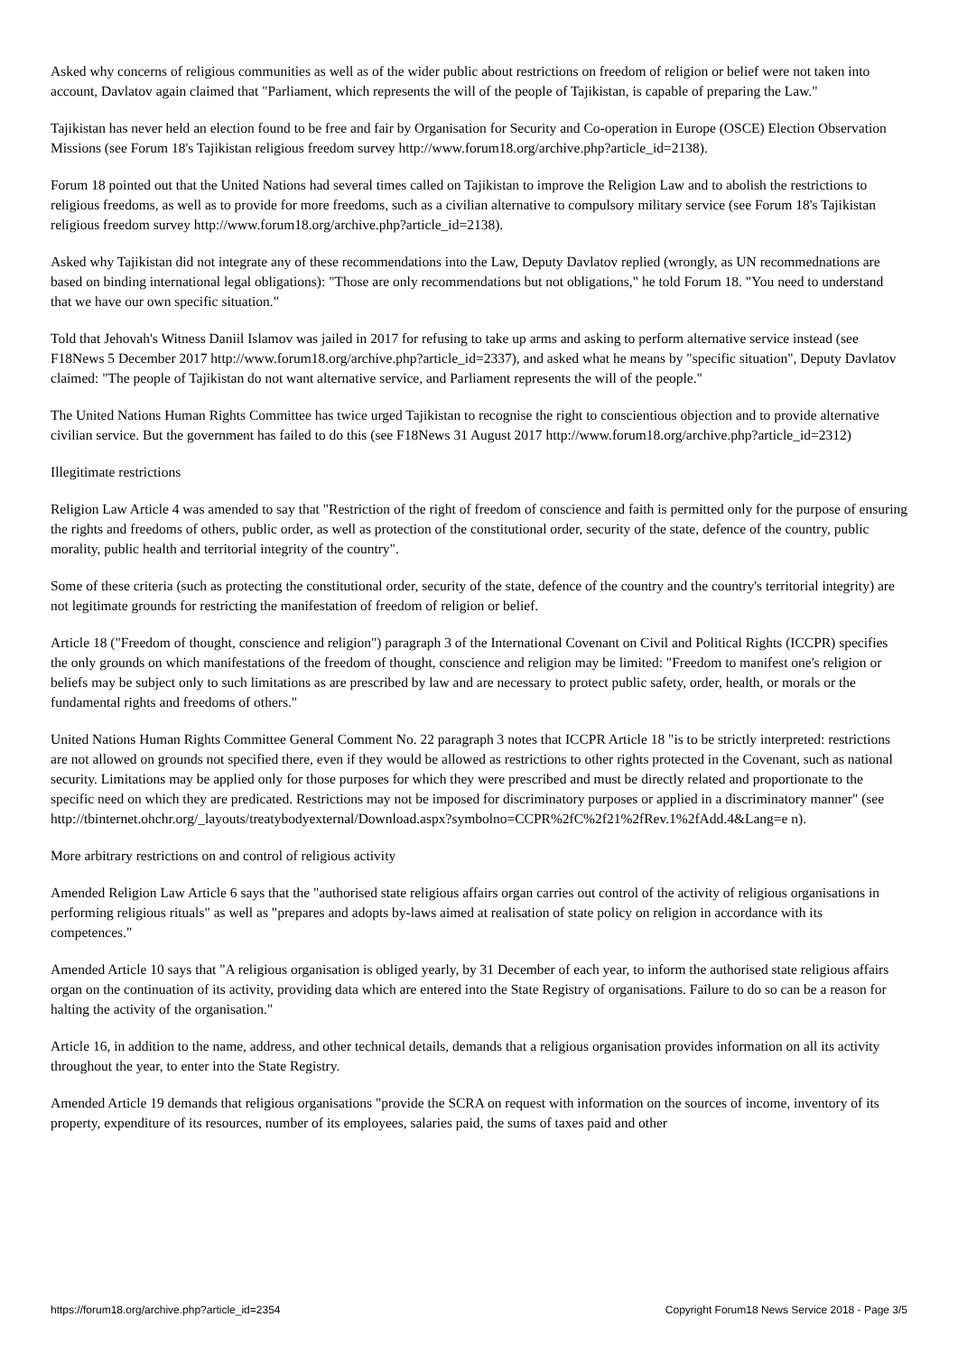Asked why concerns of religious communities as well as of the wider public about restrictions on freedom of religion or belief were not taken into account, Davlatov again claimed that "Parliament, which represents the will of the people of Tajikistan, is capable of preparing the Law."
Tajikistan has never held an election found to be free and fair by Organisation for Security and Co-operation in Europe (OSCE) Election Observation Missions (see Forum 18's Tajikistan religious freedom survey http://www.forum18.org/archive.php?article_id=2138).
Forum 18 pointed out that the United Nations had several times called on Tajikistan to improve the Religion Law and to abolish the restrictions to religious freedoms, as well as to provide for more freedoms, such as a civilian alternative to compulsory military service (see Forum 18's Tajikistan religious freedom survey http://www.forum18.org/archive.php?article_id=2138).
Asked why Tajikistan did not integrate any of these recommendations into the Law, Deputy Davlatov replied (wrongly, as UN recommednations are based on binding international legal obligations): "Those are only recommendations but not obligations," he told Forum 18. "You need to understand that we have our own specific situation."
Told that Jehovah's Witness Daniil Islamov was jailed in 2017 for refusing to take up arms and asking to perform alternative service instead (see F18News 5 December 2017 http://www.forum18.org/archive.php?article_id=2337), and asked what he means by "specific situation", Deputy Davlatov claimed: "The people of Tajikistan do not want alternative service, and Parliament represents the will of the people."
The United Nations Human Rights Committee has twice urged Tajikistan to recognise the right to conscientious objection and to provide alternative civilian service. But the government has failed to do this (see F18News 31 August 2017 http://www.forum18.org/archive.php?article_id=2312)
Illegitimate restrictions
Religion Law Article 4 was amended to say that "Restriction of the right of freedom of conscience and faith is permitted only for the purpose of ensuring the rights and freedoms of others, public order, as well as protection of the constitutional order, security of the state, defence of the country, public morality, public health and territorial integrity of the country".
Some of these criteria (such as protecting the constitutional order, security of the state, defence of the country and the country's territorial integrity) are not legitimate grounds for restricting the manifestation of freedom of religion or belief.
Article 18 ("Freedom of thought, conscience and religion") paragraph 3 of the International Covenant on Civil and Political Rights (ICCPR) specifies the only grounds on which manifestations of the freedom of thought, conscience and religion may be limited: "Freedom to manifest one's religion or beliefs may be subject only to such limitations as are prescribed by law and are necessary to protect public safety, order, health, or morals or the fundamental rights and freedoms of others."
United Nations Human Rights Committee General Comment No. 22 paragraph 3 notes that ICCPR Article 18 "is to be strictly interpreted: restrictions are not allowed on grounds not specified there, even if they would be allowed as restrictions to other rights protected in the Covenant, such as national security. Limitations may be applied only for those purposes for which they were prescribed and must be directly related and proportionate to the specific need on which they are predicated. Restrictions may not be imposed for discriminatory purposes or applied in a discriminatory manner" (see http://tbinternet.ohchr.org/_layouts/treatybodyexternal/Download.aspx?symbolno=CCPR%2fC%2f21%2fRev.1%2fAdd.4&Lang=e n).
More arbitrary restrictions on and control of religious activity
Amended Religion Law Article 6 says that the "authorised state religious affairs organ carries out control of the activity of religious organisations in performing religious rituals" as well as "prepares and adopts by-laws aimed at realisation of state policy on religion in accordance with its competences."
Amended Article 10 says that "A religious organisation is obliged yearly, by 31 December of each year, to inform the authorised state religious affairs organ on the continuation of its activity, providing data which are entered into the State Registry of organisations. Failure to do so can be a reason for halting the activity of the organisation."
Article 16, in addition to the name, address, and other technical details, demands that a religious organisation provides information on all its activity throughout the year, to enter into the State Registry.
Amended Article 19 demands that religious organisations "provide the SCRA on request with information on the sources of income, inventory of its property, expenditure of its resources, number of its employees, salaries paid, the sums of taxes paid and other
https://forum18.org/archive.php?article_id=2354 Copyright Forum18 News Service 2018 - Page 3/5